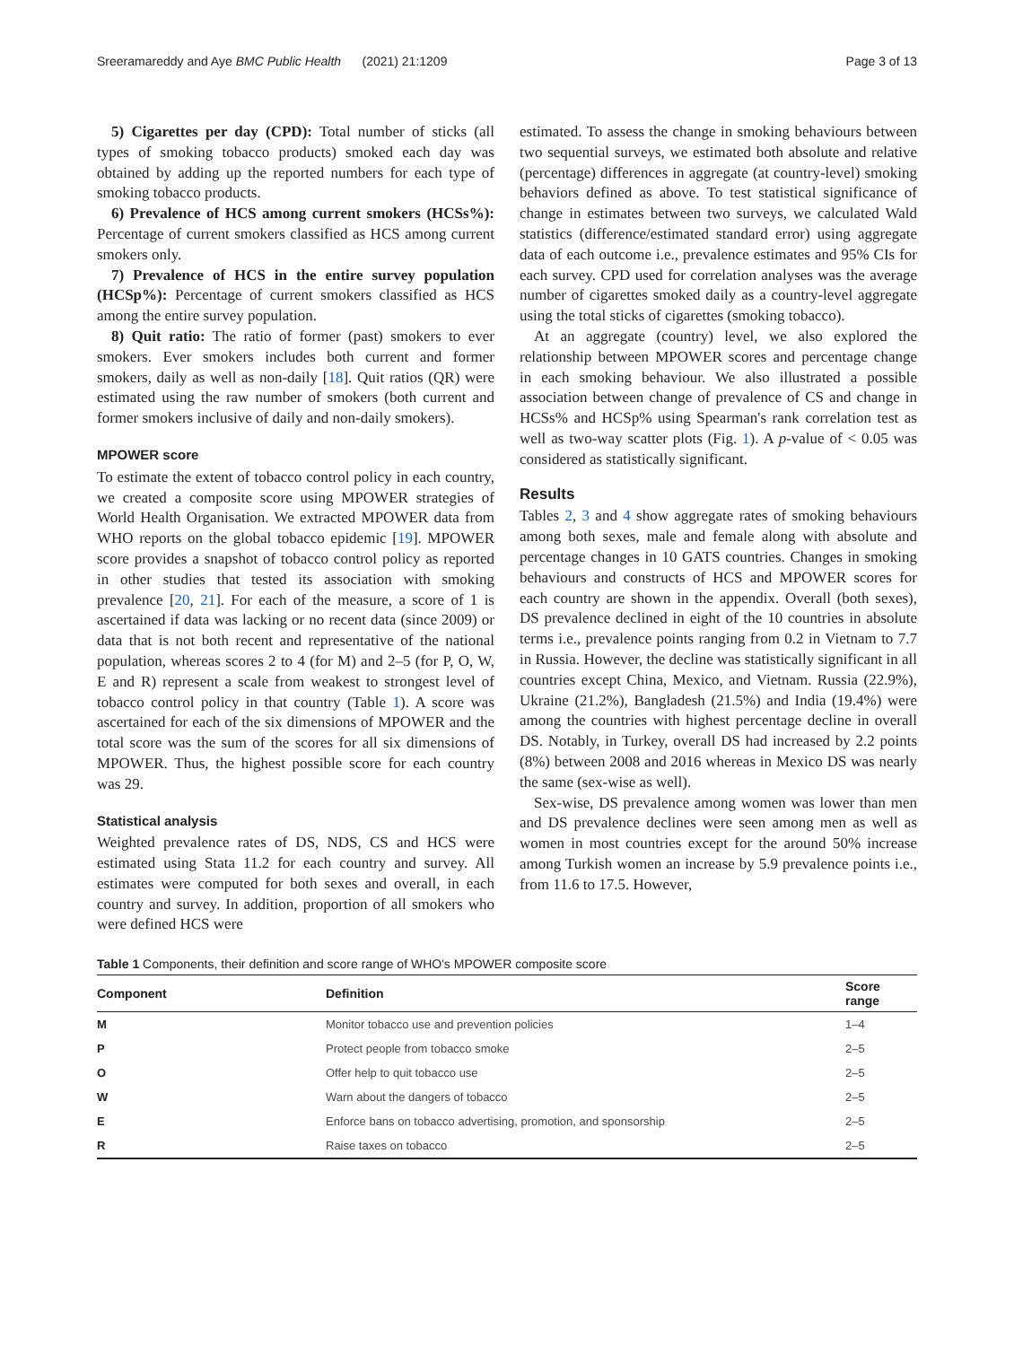Sreeramareddy and Aye BMC Public Health (2021) 21:1209 Page 3 of 13
5) Cigarettes per day (CPD): Total number of sticks (all types of smoking tobacco products) smoked each day was obtained by adding up the reported numbers for each type of smoking tobacco products.
6) Prevalence of HCS among current smokers (HCSs%): Percentage of current smokers classified as HCS among current smokers only.
7) Prevalence of HCS in the entire survey population (HCSp%): Percentage of current smokers classified as HCS among the entire survey population.
8) Quit ratio: The ratio of former (past) smokers to ever smokers. Ever smokers includes both current and former smokers, daily as well as non-daily [18]. Quit ratios (QR) were estimated using the raw number of smokers (both current and former smokers inclusive of daily and non-daily smokers).
MPOWER score
To estimate the extent of tobacco control policy in each country, we created a composite score using MPOWER strategies of World Health Organisation. We extracted MPOWER data from WHO reports on the global tobacco epidemic [19]. MPOWER score provides a snapshot of tobacco control policy as reported in other studies that tested its association with smoking prevalence [20, 21]. For each of the measure, a score of 1 is ascertained if data was lacking or no recent data (since 2009) or data that is not both recent and representative of the national population, whereas scores 2 to 4 (for M) and 2–5 (for P, O, W, E and R) represent a scale from weakest to strongest level of tobacco control policy in that country (Table 1). A score was ascertained for each of the six dimensions of MPOWER and the total score was the sum of the scores for all six dimensions of MPOWER. Thus, the highest possible score for each country was 29.
Statistical analysis
Weighted prevalence rates of DS, NDS, CS and HCS were estimated using Stata 11.2 for each country and survey. All estimates were computed for both sexes and overall, in each country and survey. In addition, proportion of all smokers who were defined HCS were
estimated. To assess the change in smoking behaviours between two sequential surveys, we estimated both absolute and relative (percentage) differences in aggregate (at country-level) smoking behaviors defined as above. To test statistical significance of change in estimates between two surveys, we calculated Wald statistics (difference/estimated standard error) using aggregate data of each outcome i.e., prevalence estimates and 95% CIs for each survey. CPD used for correlation analyses was the average number of cigarettes smoked daily as a country-level aggregate using the total sticks of cigarettes (smoking tobacco).
At an aggregate (country) level, we also explored the relationship between MPOWER scores and percentage change in each smoking behaviour. We also illustrated a possible association between change of prevalence of CS and change in HCSs% and HCSp% using Spearman's rank correlation test as well as two-way scatter plots (Fig. 1). A p-value of < 0.05 was considered as statistically significant.
Results
Tables 2, 3 and 4 show aggregate rates of smoking behaviours among both sexes, male and female along with absolute and percentage changes in 10 GATS countries. Changes in smoking behaviours and constructs of HCS and MPOWER scores for each country are shown in the appendix. Overall (both sexes), DS prevalence declined in eight of the 10 countries in absolute terms i.e., prevalence points ranging from 0.2 in Vietnam to 7.7 in Russia. However, the decline was statistically significant in all countries except China, Mexico, and Vietnam. Russia (22.9%), Ukraine (21.2%), Bangladesh (21.5%) and India (19.4%) were among the countries with highest percentage decline in overall DS. Notably, in Turkey, overall DS had increased by 2.2 points (8%) between 2008 and 2016 whereas in Mexico DS was nearly the same (sex-wise as well).
Sex-wise, DS prevalence among women was lower than men and DS prevalence declines were seen among men as well as women in most countries except for the around 50% increase among Turkish women an increase by 5.9 prevalence points i.e., from 11.6 to 17.5. However,
Table 1 Components, their definition and score range of WHO's MPOWER composite score
| Component | Definition | Score range |
| --- | --- | --- |
| M | Monitor tobacco use and prevention policies | 1–4 |
| P | Protect people from tobacco smoke | 2–5 |
| O | Offer help to quit tobacco use | 2–5 |
| W | Warn about the dangers of tobacco | 2–5 |
| E | Enforce bans on tobacco advertising, promotion, and sponsorship | 2–5 |
| R | Raise taxes on tobacco | 2–5 |